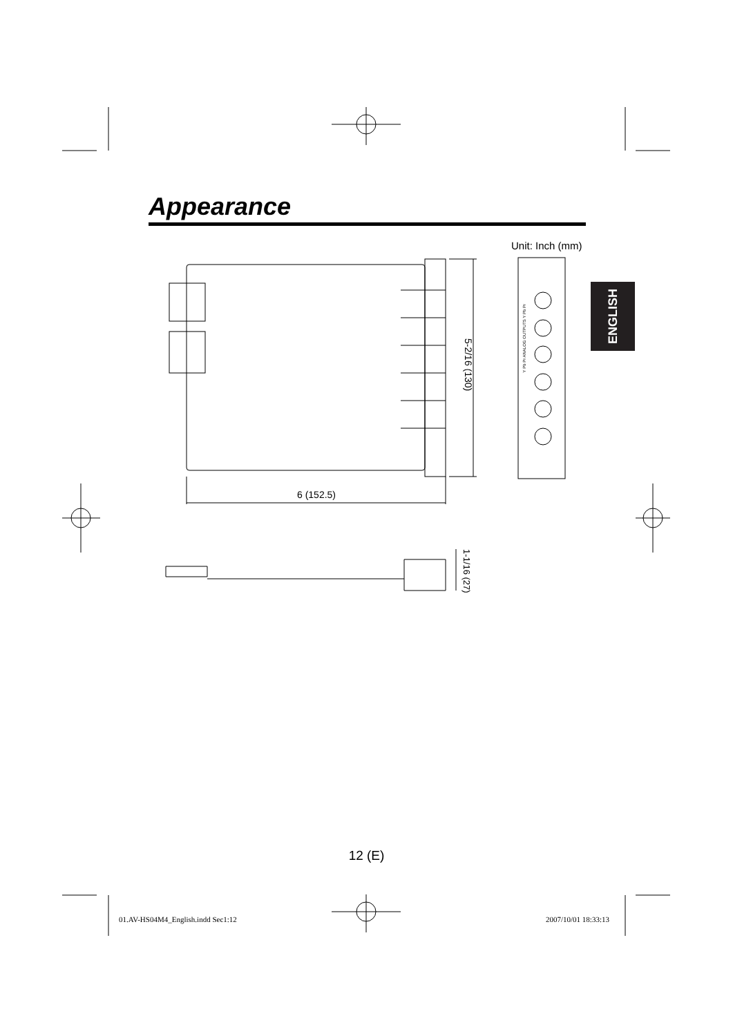Appearance
Unit: Inch (mm)
ENGLISH
5-2/16 (130)
6 (152.5)
1-1/16 (27)
Y Pb Pr ANALOG OUTPUTS Y Pb Pr
12 (E)
01.AV-HS04M4_English.indd Sec1:12
2007/10/01 18:33:13